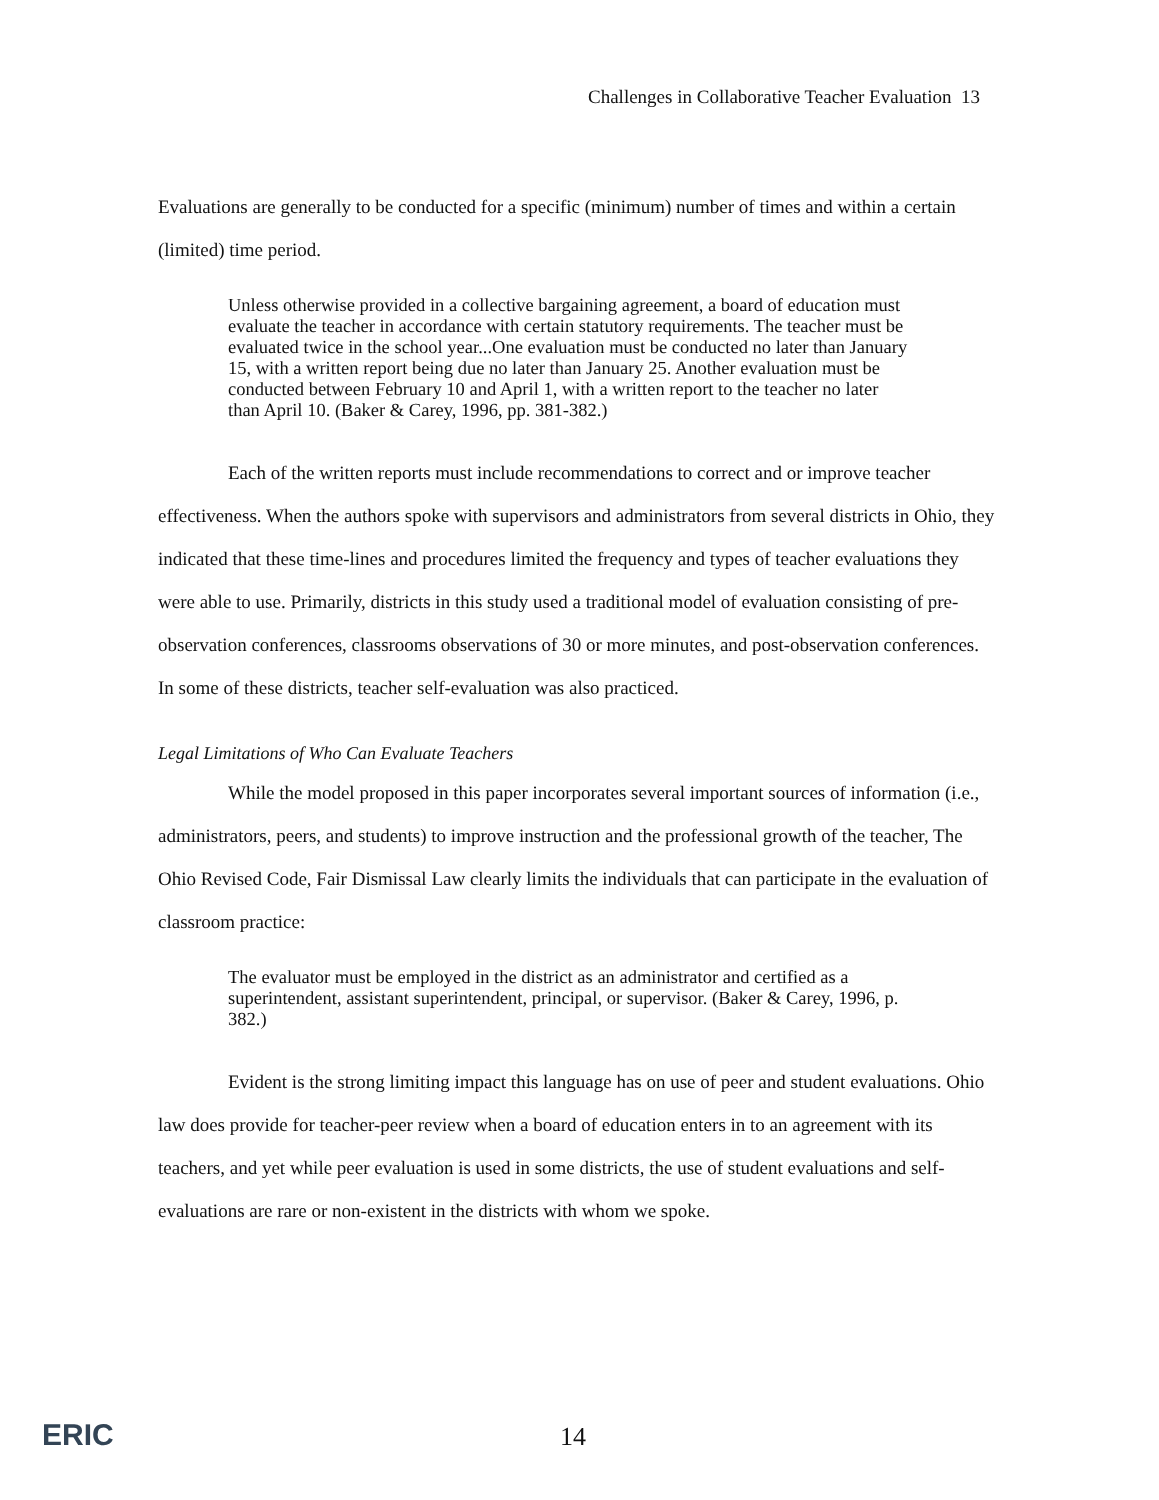Challenges in Collaborative Teacher Evaluation 13
Evaluations are generally to be conducted for a specific (minimum) number of times and within a certain (limited) time period.
Unless otherwise provided in a collective bargaining agreement, a board of education must evaluate the teacher in accordance with certain statutory requirements. The teacher must be evaluated twice in the school year...One evaluation must be conducted no later than January 15, with a written report being due no later than January 25. Another evaluation must be conducted between February 10 and April 1, with a written report to the teacher no later than April 10. (Baker & Carey, 1996, pp. 381-382.)
Each of the written reports must include recommendations to correct and or improve teacher effectiveness. When the authors spoke with supervisors and administrators from several districts in Ohio, they indicated that these time-lines and procedures limited the frequency and types of teacher evaluations they were able to use. Primarily, districts in this study used a traditional model of evaluation consisting of pre-observation conferences, classrooms observations of 30 or more minutes, and post-observation conferences. In some of these districts, teacher self-evaluation was also practiced.
Legal Limitations of Who Can Evaluate Teachers
While the model proposed in this paper incorporates several important sources of information (i.e., administrators, peers, and students) to improve instruction and the professional growth of the teacher, The Ohio Revised Code, Fair Dismissal Law clearly limits the individuals that can participate in the evaluation of classroom practice:
The evaluator must be employed in the district as an administrator and certified as a superintendent, assistant superintendent, principal, or supervisor. (Baker & Carey, 1996, p. 382.)
Evident is the strong limiting impact this language has on use of peer and student evaluations. Ohio law does provide for teacher-peer review when a board of education enters in to an agreement with its teachers, and yet while peer evaluation is used in some districts, the use of student evaluations and self-evaluations are rare or non-existent in the districts with whom we spoke.
ERIC
14